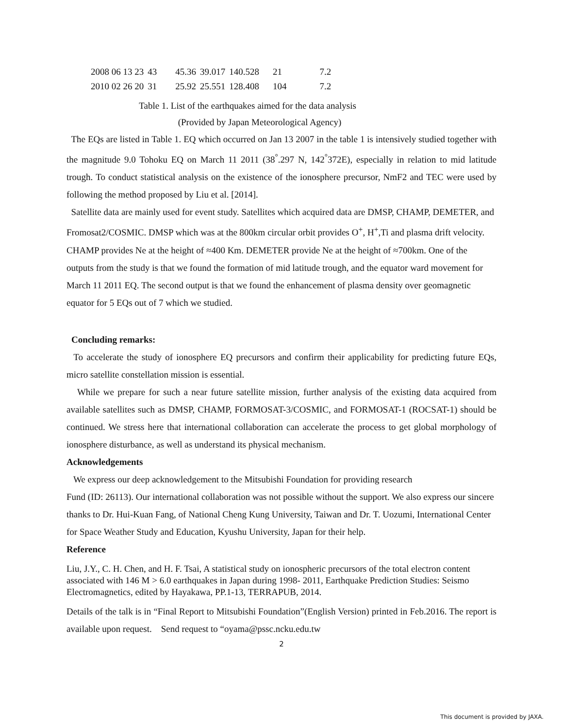| 2008 06 13 23 | 43 | 45.36 | 39.017 | 140.528 | 21 | 7.2 |
| 2010 02 26 20 | 31 | 25.92 | 25.551 | 128.408 | 104 | 7.2 |
Table 1. List of the earthquakes aimed for the data analysis
(Provided by Japan Meteorological Agency)
The EQs are listed in Table 1. EQ which occurred on Jan 13 2007 in the table 1 is intensively studied together with the magnitude 9.0 Tohoku EQ on March 11 2011 (38<sup>°</sup>.297 N, 142<sup>°</sup>372E), especially in relation to mid latitude trough. To conduct statistical analysis on the existence of the ionosphere precursor, NmF2 and TEC were used by following the method proposed by Liu et al. [2014].
Satellite data are mainly used for event study. Satellites which acquired data are DMSP, CHAMP, DEMETER, and Fromosat2/COSMIC. DMSP which was at the 800km circular orbit provides O<sup>+</sup>, H<sup>+</sup>,Ti and plasma drift velocity. CHAMP provides Ne at the height of ≈400 Km. DEMETER provide Ne at the height of ≈700km. One of the outputs from the study is that we found the formation of mid latitude trough, and the equator ward movement for March 11 2011 EQ. The second output is that we found the enhancement of plasma density over geomagnetic equator for 5 EQs out of 7 which we studied.
Concluding remarks:
To accelerate the study of ionosphere EQ precursors and confirm their applicability for predicting future EQs, micro satellite constellation mission is essential.
While we prepare for such a near future satellite mission, further analysis of the existing data acquired from available satellites such as DMSP, CHAMP, FORMOSAT-3/COSMIC, and FORMOSAT-1 (ROCSAT-1) should be continued. We stress here that international collaboration can accelerate the process to get global morphology of ionosphere disturbance, as well as understand its physical mechanism.
Acknowledgements
We express our deep acknowledgement to the Mitsubishi Foundation for providing research
Fund (ID: 26113). Our international collaboration was not possible without the support. We also express our sincere thanks to Dr. Hui-Kuan Fang, of National Cheng Kung University, Taiwan and Dr. T. Uozumi, International Center for Space Weather Study and Education, Kyushu University, Japan for their help.
Reference
Liu, J.Y., C. H. Chen, and H. F. Tsai, A statistical study on ionospheric precursors of the total electron content associated with 146 M > 6.0 earthquakes in Japan during 1998- 2011, Earthquake Prediction Studies: Seismo Electromagnetics, edited by Hayakawa, PP.1-13, TERRAPUB, 2014.
Details of the talk is in “Final Report to Mitsubishi Foundation”(English Version) printed in Feb.2016. The report is available upon request. Send request to “oyama@pssc.ncku.edu.tw
2
This document is provided by JAXA.